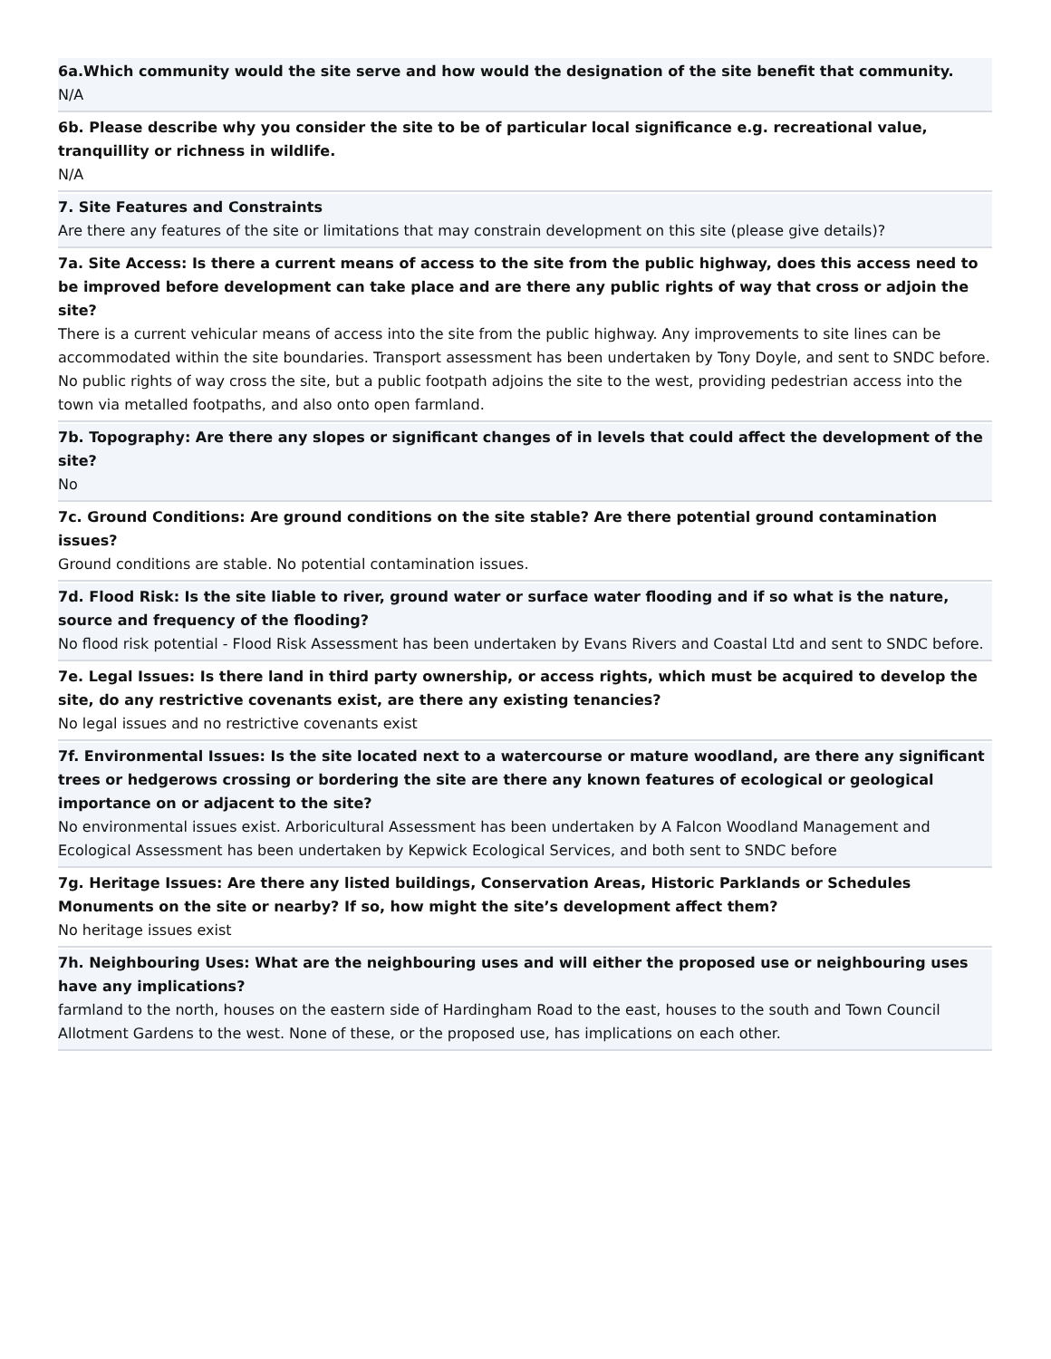6a.Which community would the site serve and how would the designation of the site benefit that community.
N/A
6b. Please describe why you consider the site to be of particular local significance e.g. recreational value, tranquillity or richness in wildlife.
N/A
7. Site Features and Constraints
Are there any features of the site or limitations that may constrain development on this site (please give details)?
7a. Site Access: Is there a current means of access to the site from the public highway, does this access need to be improved before development can take place and are there any public rights of way that cross or adjoin the site?
There is a current vehicular means of access into the site from the public highway. Any improvements to site lines can be accommodated within the site boundaries. Transport assessment has been undertaken by Tony Doyle, and sent to SNDC before. No public rights of way cross the site, but a public footpath adjoins the site to the west, providing pedestrian access into the town via metalled footpaths, and also onto open farmland.
7b. Topography: Are there any slopes or significant changes of in levels that could affect the development of the site?
No
7c. Ground Conditions: Are ground conditions on the site stable? Are there potential ground contamination issues?
Ground conditions are stable. No potential contamination issues.
7d. Flood Risk: Is the site liable to river, ground water or surface water flooding and if so what is the nature, source and frequency of the flooding?
No flood risk potential - Flood Risk Assessment has been undertaken by Evans Rivers and Coastal Ltd and sent to SNDC before.
7e. Legal Issues: Is there land in third party ownership, or access rights, which must be acquired to develop the site, do any restrictive covenants exist, are there any existing tenancies?
No legal issues and no restrictive covenants exist
7f. Environmental Issues: Is the site located next to a watercourse or mature woodland, are there any significant trees or hedgerows crossing or bordering the site are there any known features of ecological or geological importance on or adjacent to the site?
No environmental issues exist. Arboricultural Assessment has been undertaken by A Falcon Woodland Management and Ecological Assessment has been undertaken by Kepwick Ecological Services, and both sent to SNDC before
7g. Heritage Issues: Are there any listed buildings, Conservation Areas, Historic Parklands or Schedules Monuments on the site or nearby? If so, how might the site’s development affect them?
No heritage issues exist
7h. Neighbouring Uses: What are the neighbouring uses and will either the proposed use or neighbouring uses have any implications?
farmland to the north, houses on the eastern side of Hardingham Road to the east, houses to the south and Town Council Allotment Gardens to the west. None of these, or the proposed use, has implications on each other.